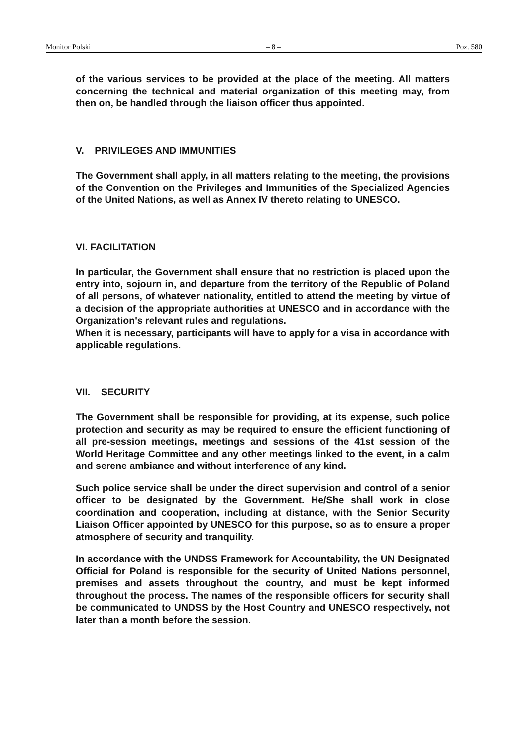Monitor Polski – 8 – Poz. 580
of the various services to be provided at the place of the meeting. All matters concerning the technical and material organization of this meeting may, from then on, be handled through the liaison officer thus appointed.
V. PRIVILEGES AND IMMUNITIES
The Government shall apply, in all matters relating to the meeting, the provisions of the Convention on the Privileges and Immunities of the Specialized Agencies of the United Nations, as well as Annex IV thereto relating to UNESCO.
VI. FACILITATION
In particular, the Government shall ensure that no restriction is placed upon the entry into, sojourn in, and departure from the territory of the Republic of Poland of all persons, of whatever nationality, entitled to attend the meeting by virtue of a decision of the appropriate authorities at UNESCO and in accordance with the Organization's relevant rules and regulations.
When it is necessary, participants will have to apply for a visa in accordance with applicable regulations.
VII. SECURITY
The Government shall be responsible for providing, at its expense, such police protection and security as may be required to ensure the efficient functioning of all pre-session meetings, meetings and sessions of the 41st session of the World Heritage Committee and any other meetings linked to the event, in a calm and serene ambiance and without interference of any kind.
Such police service shall be under the direct supervision and control of a senior officer to be designated by the Government. He/She shall work in close coordination and cooperation, including at distance, with the Senior Security Liaison Officer appointed by UNESCO for this purpose, so as to ensure a proper atmosphere of security and tranquility.
In accordance with the UNDSS Framework for Accountability, the UN Designated Official for Poland is responsible for the security of United Nations personnel, premises and assets throughout the country, and must be kept informed throughout the process. The names of the responsible officers for security shall be communicated to UNDSS by the Host Country and UNESCO respectively, not later than a month before the session.